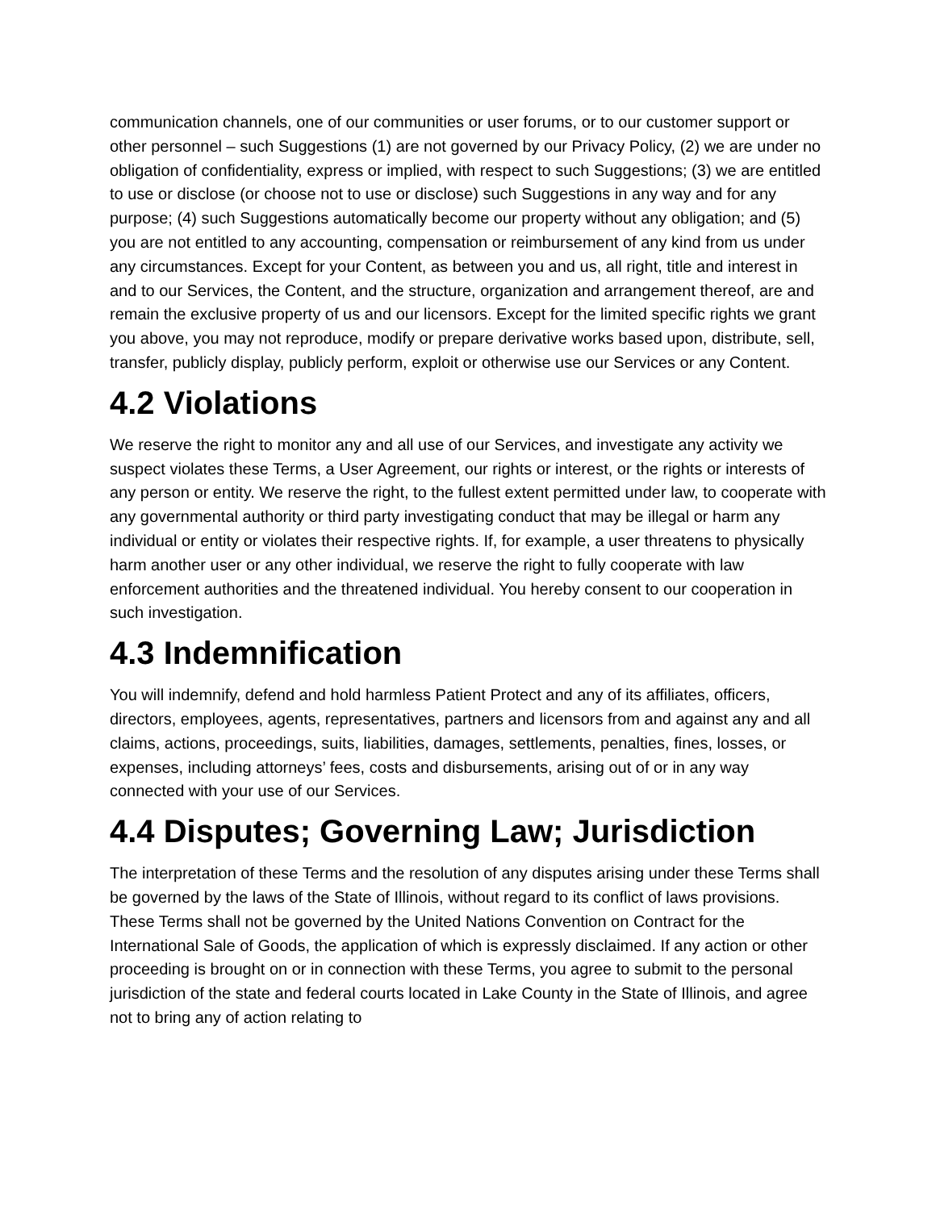communication channels, one of our communities or user forums, or to our customer support or other personnel – such Suggestions (1) are not governed by our Privacy Policy, (2) we are under no obligation of confidentiality, express or implied, with respect to such Suggestions; (3) we are entitled to use or disclose (or choose not to use or disclose) such Suggestions in any way and for any purpose; (4) such Suggestions automatically become our property without any obligation; and (5) you are not entitled to any accounting, compensation or reimbursement of any kind from us under any circumstances. Except for your Content, as between you and us, all right, title and interest in and to our Services, the Content, and the structure, organization and arrangement thereof, are and remain the exclusive property of us and our licensors. Except for the limited specific rights we grant you above, you may not reproduce, modify or prepare derivative works based upon, distribute, sell, transfer, publicly display, publicly perform, exploit or otherwise use our Services or any Content.
4.2 Violations
We reserve the right to monitor any and all use of our Services, and investigate any activity we suspect violates these Terms, a User Agreement, our rights or interest, or the rights or interests of any person or entity. We reserve the right, to the fullest extent permitted under law, to cooperate with any governmental authority or third party investigating conduct that may be illegal or harm any individual or entity or violates their respective rights. If, for example, a user threatens to physically harm another user or any other individual, we reserve the right to fully cooperate with law enforcement authorities and the threatened individual. You hereby consent to our cooperation in such investigation.
4.3 Indemnification
You will indemnify, defend and hold harmless Patient Protect and any of its affiliates, officers, directors, employees, agents, representatives, partners and licensors from and against any and all claims, actions, proceedings, suits, liabilities, damages, settlements, penalties, fines, losses, or expenses, including attorneys’ fees, costs and disbursements, arising out of or in any way connected with your use of our Services.
4.4 Disputes; Governing Law; Jurisdiction
The interpretation of these Terms and the resolution of any disputes arising under these Terms shall be governed by the laws of the State of Illinois, without regard to its conflict of laws provisions. These Terms shall not be governed by the United Nations Convention on Contract for the International Sale of Goods, the application of which is expressly disclaimed. If any action or other proceeding is brought on or in connection with these Terms, you agree to submit to the personal jurisdiction of the state and federal courts located in Lake County in the State of Illinois, and agree not to bring any of action relating to